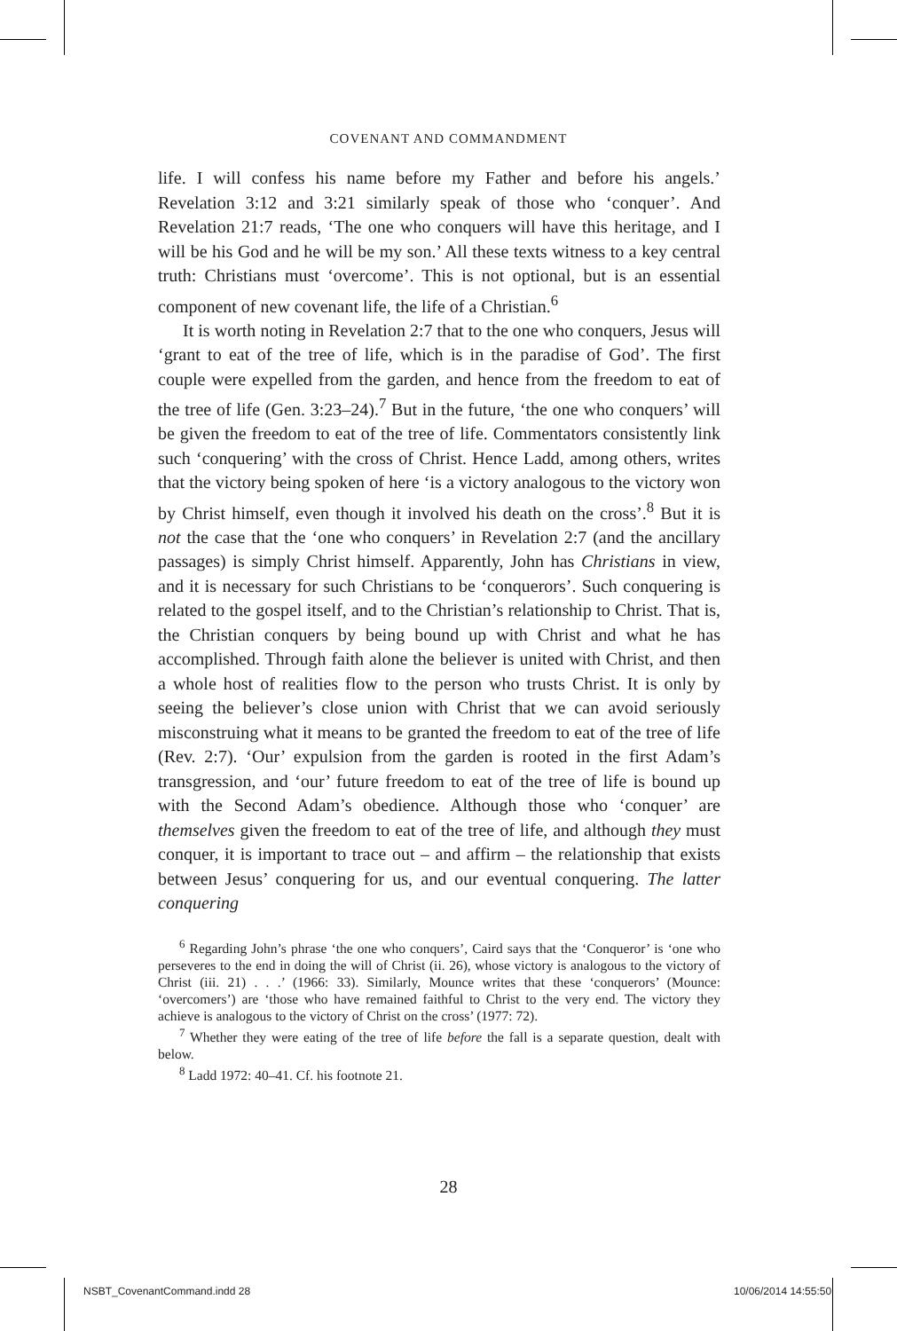COVENANT AND COMMANDMENT
life. I will confess his name before my Father and before his angels.’ Revelation 3:12 and 3:21 similarly speak of those who ‘conquer’. And Revelation 21:7 reads, ‘The one who conquers will have this heritage, and I will be his God and he will be my son.’ All these texts witness to a key central truth: Christians must ‘overcome’. This is not optional, but is an essential component of new covenant life, the life of a Christian.<sup>6</sup>
It is worth noting in Revelation 2:7 that to the one who conquers, Jesus will ‘grant to eat of the tree of life, which is in the paradise of God’. The first couple were expelled from the garden, and hence from the freedom to eat of the tree of life (Gen. 3:23–24).<sup>7</sup> But in the future, ‘the one who conquers’ will be given the freedom to eat of the tree of life. Commentators consistently link such ‘conquering’ with the cross of Christ. Hence Ladd, among others, writes that the victory being spoken of here ‘is a victory analogous to the victory won by Christ himself, even though it involved his death on the cross’.<sup>8</sup> But it is not the case that the ‘one who conquers’ in Revelation 2:7 (and the ancillary passages) is simply Christ himself. Apparently, John has Christians in view, and it is necessary for such Christians to be ‘conquerors’. Such conquering is related to the gospel itself, and to the Christian’s relationship to Christ. That is, the Christian conquers by being bound up with Christ and what he has accomplished. Through faith alone the believer is united with Christ, and then a whole host of realities flow to the person who trusts Christ. It is only by seeing the believer’s close union with Christ that we can avoid seriously misconstruing what it means to be granted the freedom to eat of the tree of life (Rev. 2:7). ‘Our’ expulsion from the garden is rooted in the first Adam’s transgression, and ‘our’ future freedom to eat of the tree of life is bound up with the Second Adam’s obedience. Although those who ‘conquer’ are themselves given the freedom to eat of the tree of life, and although they must conquer, it is important to trace out – and affirm – the relationship that exists between Jesus’ conquering for us, and our eventual conquering. The latter conquering
<sup>6</sup> Regarding John’s phrase ‘the one who conquers’, Caird says that the ‘Conqueror’ is ‘one who perseveres to the end in doing the will of Christ (ii. 26), whose victory is analogous to the victory of Christ (iii. 21) . . .’ (1966: 33). Similarly, Mounce writes that these ‘conquerors’ (Mounce: ‘overcomers’) are ‘those who have remained faithful to Christ to the very end. The victory they achieve is analogous to the victory of Christ on the cross’ (1977: 72).
<sup>7</sup> Whether they were eating of the tree of life before the fall is a separate question, dealt with below.
<sup>8</sup> Ladd 1972: 40–41. Cf. his footnote 21.
28
NSBT_CovenantCommand.indd 28 10/06/2014 14:55:50